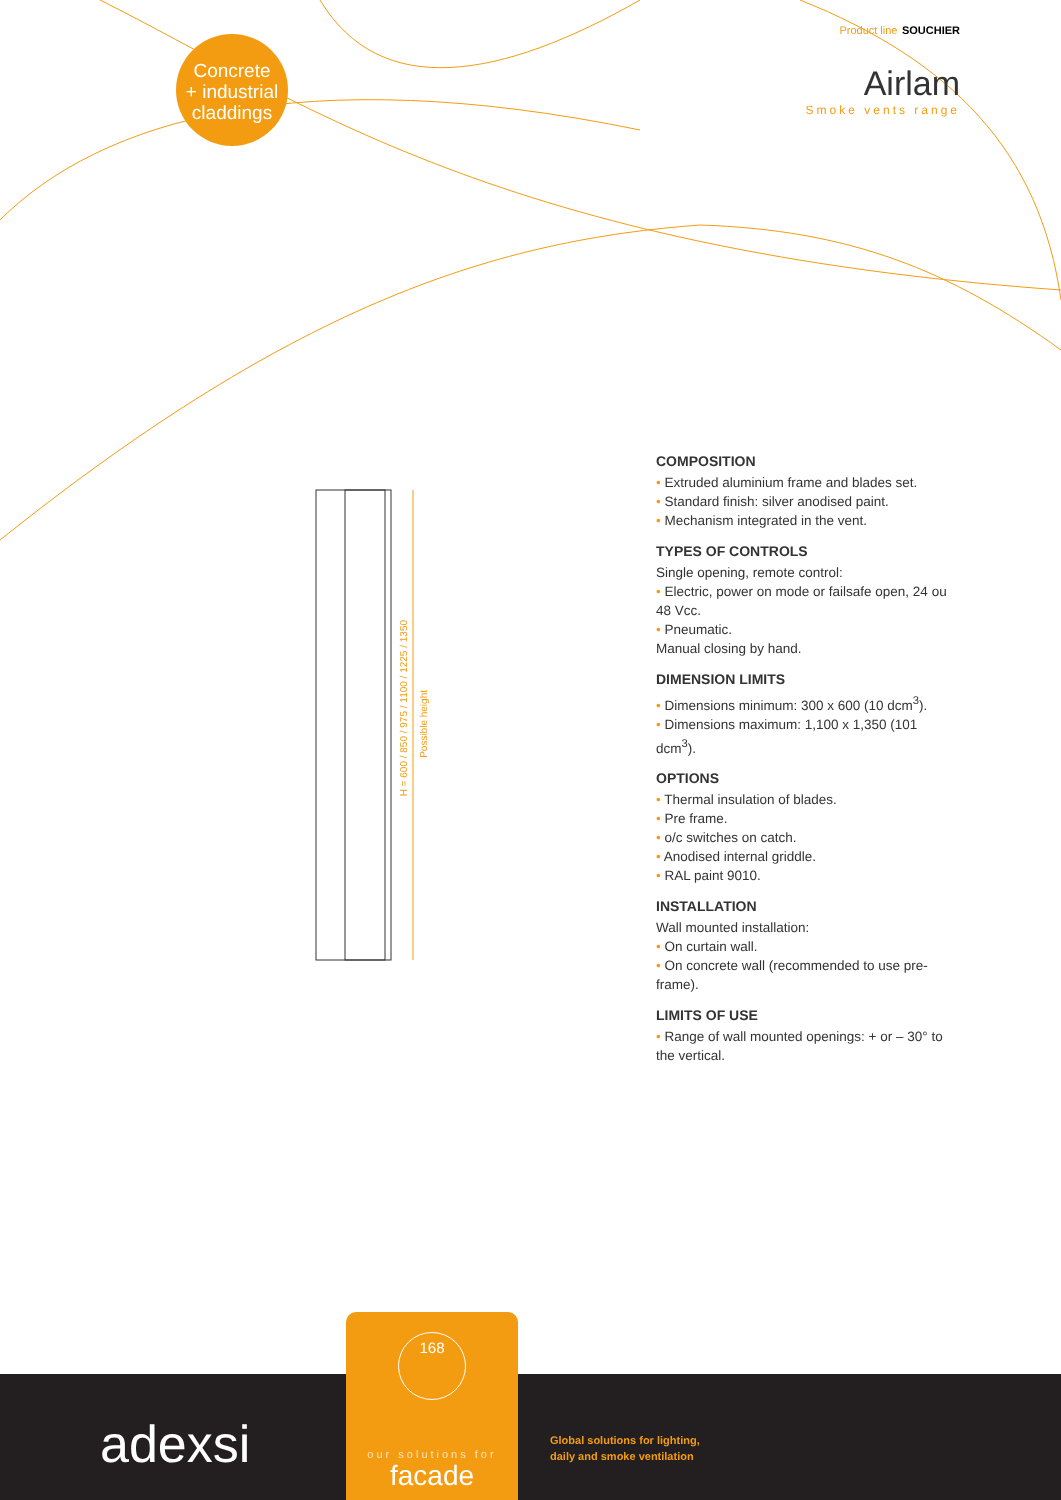Concrete
+ industrial
claddings
Product line SOUCHIER
Airlam
Smoke vents range
H = 600 / 850 / 975 / 1100 / 1225 / 1350
Possible height
COMPOSITION
• Extruded aluminium frame and blades set.
• Standard finish: silver anodised paint.
• Mechanism integrated in the vent.
TYPES OF CONTROLS
Single opening, remote control:
• Electric, power on mode or failsafe open, 24 ou 48 Vcc.
• Pneumatic.
Manual closing by hand.
DIMENSION LIMITS
• Dimensions minimum: 300 x 600 (10 dcm<sup>3</sup>).
• Dimensions maximum: 1,100 x 1,350 (101 dcm<sup>3</sup>).
OPTIONS
• Thermal insulation of blades.
• Pre frame.
• o/c switches on catch.
• Anodised internal griddle.
• RAL paint 9010.
INSTALLATION
Wall mounted installation:
• On curtain wall.
• On concrete wall (recommended to use pre- frame).
LIMITS OF USE
• Range of wall mounted openings: + or – 30° to the vertical.
adexsi
Global solutions for lighting,
daily and smoke ventilation
168
our solutions for
facade